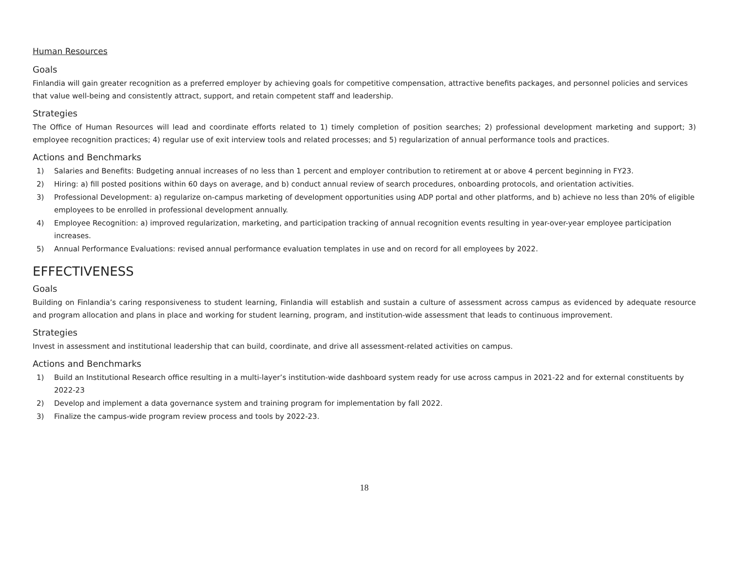Human Resources
Goals
Finlandia will gain greater recognition as a preferred employer by achieving goals for competitive compensation, attractive benefits packages, and personnel policies and services that value well-being and consistently attract, support, and retain competent staff and leadership.
Strategies
The Office of Human Resources will lead and coordinate efforts related to 1) timely completion of position searches; 2) professional development marketing and support; 3) employee recognition practices; 4) regular use of exit interview tools and related processes; and 5) regularization of annual performance tools and practices.
Actions and Benchmarks
1) Salaries and Benefits: Budgeting annual increases of no less than 1 percent and employer contribution to retirement at or above 4 percent beginning in FY23.
2) Hiring: a) fill posted positions within 60 days on average, and b) conduct annual review of search procedures, onboarding protocols, and orientation activities.
3) Professional Development: a) regularize on-campus marketing of development opportunities using ADP portal and other platforms, and b) achieve no less than 20% of eligible employees to be enrolled in professional development annually.
4) Employee Recognition: a) improved regularization, marketing, and participation tracking of annual recognition events resulting in year-over-year employee participation increases.
5) Annual Performance Evaluations: revised annual performance evaluation templates in use and on record for all employees by 2022.
EFFECTIVENESS
Goals
Building on Finlandia’s caring responsiveness to student learning, Finlandia will establish and sustain a culture of assessment across campus as evidenced by adequate resource and program allocation and plans in place and working for student learning, program, and institution-wide assessment that leads to continuous improvement.
Strategies
Invest in assessment and institutional leadership that can build, coordinate, and drive all assessment-related activities on campus.
Actions and Benchmarks
1) Build an Institutional Research office resulting in a multi-layer’s institution-wide dashboard system ready for use across campus in 2021-22 and for external constituents by 2022-23
2) Develop and implement a data governance system and training program for implementation by fall 2022.
3) Finalize the campus-wide program review process and tools by 2022-23.
18